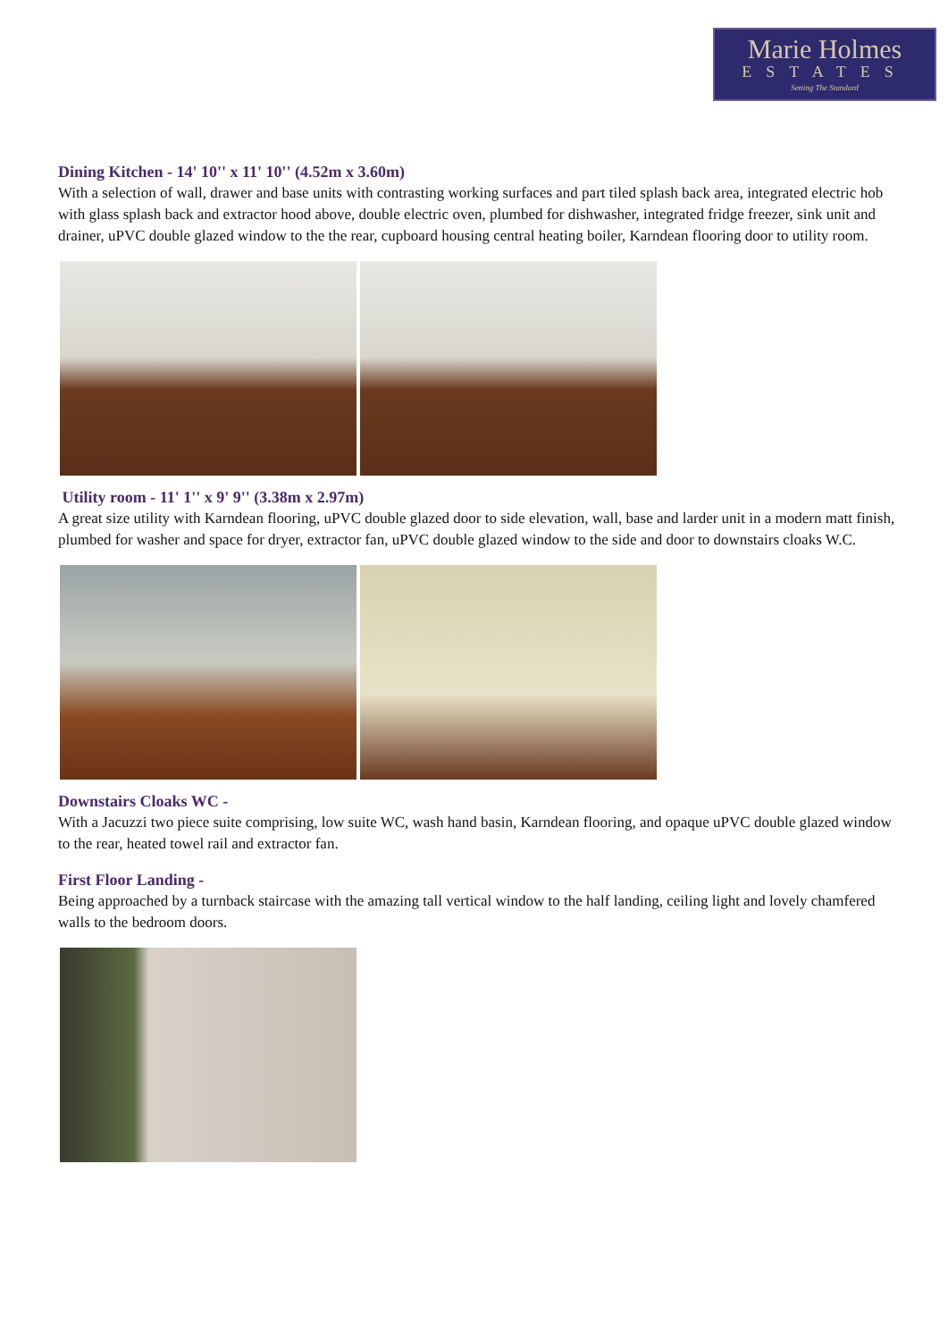Marie Holmes
ESTATES
Setting The Standard
Dining Kitchen - 14' 10'' x 11' 10'' (4.52m x 3.60m)
With a selection of wall, drawer and base units with contrasting working surfaces and part tiled splash back area, integrated electric hob with glass splash back and extractor hood above, double electric oven, plumbed for dishwasher, integrated fridge freezer, sink unit and drainer, uPVC double glazed window to the the rear, cupboard housing central heating boiler, Karndean flooring door to utility room.
Utility room - 11' 1'' x 9' 9'' (3.38m x 2.97m)
A great size utility with Karndean flooring, uPVC double glazed door to side elevation, wall, base and larder unit in a modern matt finish, plumbed for washer and space for dryer, extractor fan, uPVC double glazed window to the side and door to downstairs cloaks W.C.
Downstairs Cloaks WC -
With a Jacuzzi two piece suite comprising, low suite WC, wash hand basin, Karndean flooring, and opaque uPVC double glazed window to the rear, heated towel rail and extractor fan.
First Floor Landing -
Being approached by a turnback staircase with the amazing tall vertical window to the half landing, ceiling light and lovely chamfered walls to the bedroom doors.